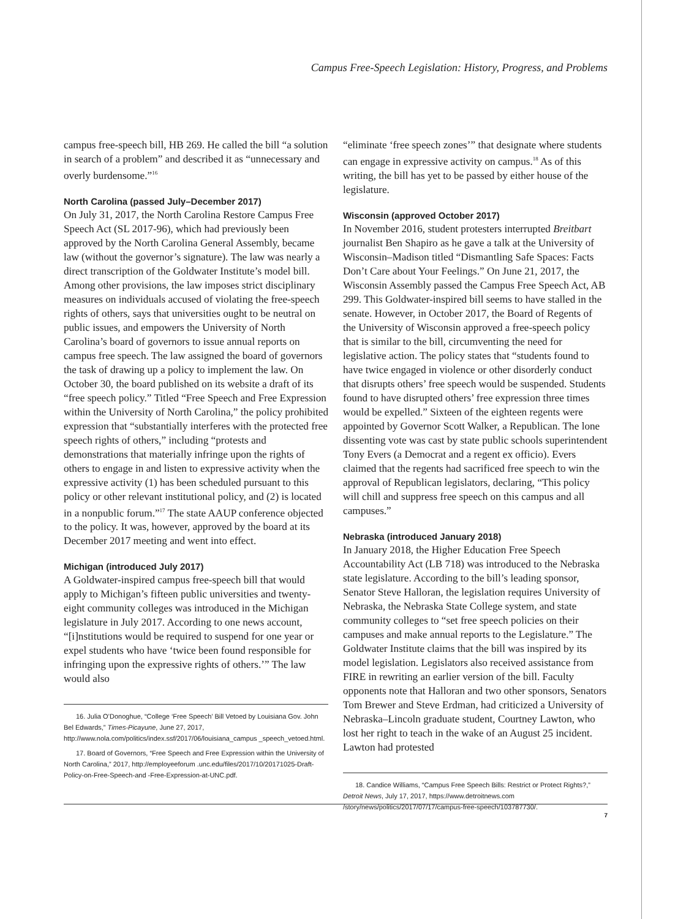Campus Free-Speech Legislation: History, Progress, and Problems
campus free-speech bill, HB 269. He called the bill “a solution in search of a problem” and described it as “unnecessary and overly burdensome.”<sup>16</sup>
North Carolina (passed July–December 2017)
On July 31, 2017, the North Carolina Restore Campus Free Speech Act (SL 2017-96), which had previously been approved by the North Carolina General Assembly, became law (without the governor’s signature). The law was nearly a direct transcription of the Goldwater Institute’s model bill. Among other provisions, the law imposes strict disciplinary measures on individuals accused of violating the free-speech rights of others, says that universities ought to be neutral on public issues, and empowers the University of North Carolina’s board of governors to issue annual reports on campus free speech. The law assigned the board of governors the task of drawing up a policy to implement the law. On October 30, the board published on its website a draft of its “free speech policy.” Titled “Free Speech and Free Expression within the University of North Carolina,” the policy prohibited expression that “substantially interferes with the protected free speech rights of others,” including “protests and demonstrations that materially infringe upon the rights of others to engage in and listen to expressive activity when the expressive activity (1) has been scheduled pursuant to this policy or other relevant institutional policy, and (2) is located in a nonpublic forum.”<sup>17</sup> The state AAUP conference objected to the policy. It was, however, approved by the board at its December 2017 meeting and went into effect.
Michigan (introduced July 2017)
A Goldwater-inspired campus free-speech bill that would apply to Michigan’s fifteen public universities and twenty-eight community colleges was introduced in the Michigan legislature in July 2017. According to one news account, “[i]nstitutions would be required to suspend for one year or expel students who have ‘twice been found responsible for infringing upon the expressive rights of others.’” The law would also
16. Julia O’Donoghue, “College ‘Free Speech’ Bill Vetoed by Louisiana Gov. John Bel Edwards,” Times-Picayune, June 27, 2017, http://www.nola.com/politics/index.ssf/2017/06/louisiana_campus _speech_vetoed.html.
17. Board of Governors, “Free Speech and Free Expression within the University of North Carolina,” 2017, http://employeeforum .unc.edu/files/2017/10/20171025-Draft-Policy-on-Free-Speech-and -Free-Expression-at-UNC.pdf.
“eliminate ‘free speech zones’” that designate where students can engage in expressive activity on campus.<sup>18</sup> As of this writing, the bill has yet to be passed by either house of the legislature.
Wisconsin (approved October 2017)
In November 2016, student protesters interrupted Breitbart journalist Ben Shapiro as he gave a talk at the University of Wisconsin–Madison titled “Dismantling Safe Spaces: Facts Don’t Care about Your Feelings.” On June 21, 2017, the Wisconsin Assembly passed the Campus Free Speech Act, AB 299. This Goldwater-inspired bill seems to have stalled in the senate. However, in October 2017, the Board of Regents of the University of Wisconsin approved a free-speech policy that is similar to the bill, circumventing the need for legislative action. The policy states that “students found to have twice engaged in violence or other disorderly conduct that disrupts others’ free speech would be suspended. Students found to have disrupted others’ free expression three times would be expelled.” Sixteen of the eighteen regents were appointed by Governor Scott Walker, a Republican. The lone dissenting vote was cast by state public schools superintendent Tony Evers (a Democrat and a regent ex officio). Evers claimed that the regents had sacrificed free speech to win the approval of Republican legislators, declaring, “This policy will chill and suppress free speech on this campus and all campuses.”
Nebraska (introduced January 2018)
In January 2018, the Higher Education Free Speech Accountability Act (LB 718) was introduced to the Nebraska state legislature. According to the bill’s leading sponsor, Senator Steve Halloran, the legislation requires University of Nebraska, the Nebraska State College system, and state community colleges to “set free speech policies on their campuses and make annual reports to the Legislature.” The Goldwater Institute claims that the bill was inspired by its model legislation. Legislators also received assistance from FIRE in rewriting an earlier version of the bill. Faculty opponents note that Halloran and two other sponsors, Senators Tom Brewer and Steve Erdman, had criticized a University of Nebraska–Lincoln graduate student, Courtney Lawton, who lost her right to teach in the wake of an August 25 incident. Lawton had protested
18. Candice Williams, “Campus Free Speech Bills: Restrict or Protect Rights?,” Detroit News, July 17, 2017, https://www.detroitnews.com /story/news/politics/2017/07/17/campus-free-speech/103787730/.
7